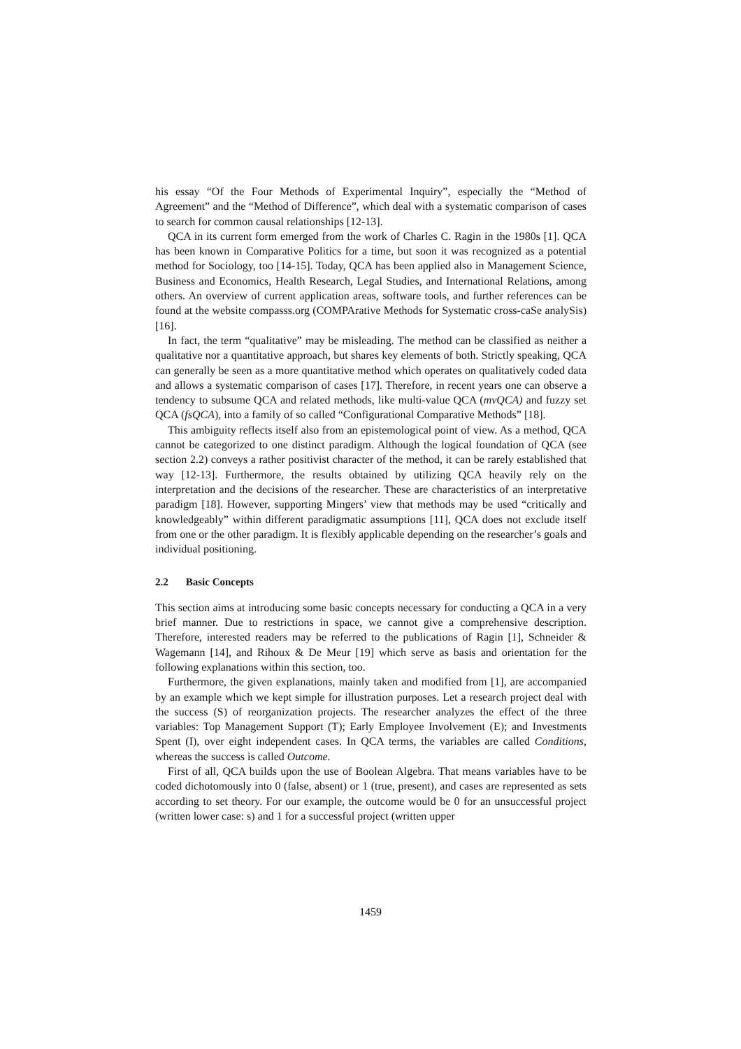his essay “Of the Four Methods of Experimental Inquiry”, especially the “Method of Agreement” and the “Method of Difference”, which deal with a systematic comparison of cases to search for common causal relationships [12-13].
QCA in its current form emerged from the work of Charles C. Ragin in the 1980s [1]. QCA has been known in Comparative Politics for a time, but soon it was recognized as a potential method for Sociology, too [14-15]. Today, QCA has been applied also in Management Science, Business and Economics, Health Research, Legal Studies, and International Relations, among others. An overview of current application areas, software tools, and further references can be found at the website compasss.org (COMPArative Methods for Systematic cross-caSe analySis) [16].
In fact, the term “qualitative” may be misleading. The method can be classified as neither a qualitative nor a quantitative approach, but shares key elements of both. Strictly speaking, QCA can generally be seen as a more quantitative method which operates on qualitatively coded data and allows a systematic comparison of cases [17]. Therefore, in recent years one can observe a tendency to subsume QCA and related methods, like multi-value QCA (mvQCA) and fuzzy set QCA (fsQCA), into a family of so called “Configurational Comparative Methods” [18].
This ambiguity reflects itself also from an epistemological point of view. As a method, QCA cannot be categorized to one distinct paradigm. Although the logical foundation of QCA (see section 2.2) conveys a rather positivist character of the method, it can be rarely established that way [12-13]. Furthermore, the results obtained by utilizing QCA heavily rely on the interpretation and the decisions of the researcher. These are characteristics of an interpretative paradigm [18]. However, supporting Mingers’ view that methods may be used “critically and knowledgeably” within different paradigmatic assumptions [11], QCA does not exclude itself from one or the other paradigm. It is flexibly applicable depending on the researcher’s goals and individual positioning.
2.2 Basic Concepts
This section aims at introducing some basic concepts necessary for conducting a QCA in a very brief manner. Due to restrictions in space, we cannot give a comprehensive description. Therefore, interested readers may be referred to the publications of Ragin [1], Schneider & Wagemann [14], and Rihoux & De Meur [19] which serve as basis and orientation for the following explanations within this section, too.
Furthermore, the given explanations, mainly taken and modified from [1], are accompanied by an example which we kept simple for illustration purposes. Let a research project deal with the success (S) of reorganization projects. The researcher analyzes the effect of the three variables: Top Management Support (T); Early Employee Involvement (E); and Investments Spent (I), over eight independent cases. In QCA terms, the variables are called Conditions, whereas the success is called Outcome.
First of all, QCA builds upon the use of Boolean Algebra. That means variables have to be coded dichotomously into 0 (false, absent) or 1 (true, present), and cases are represented as sets according to set theory. For our example, the outcome would be 0 for an unsuccessful project (written lower case: s) and 1 for a successful project (written upper
1459